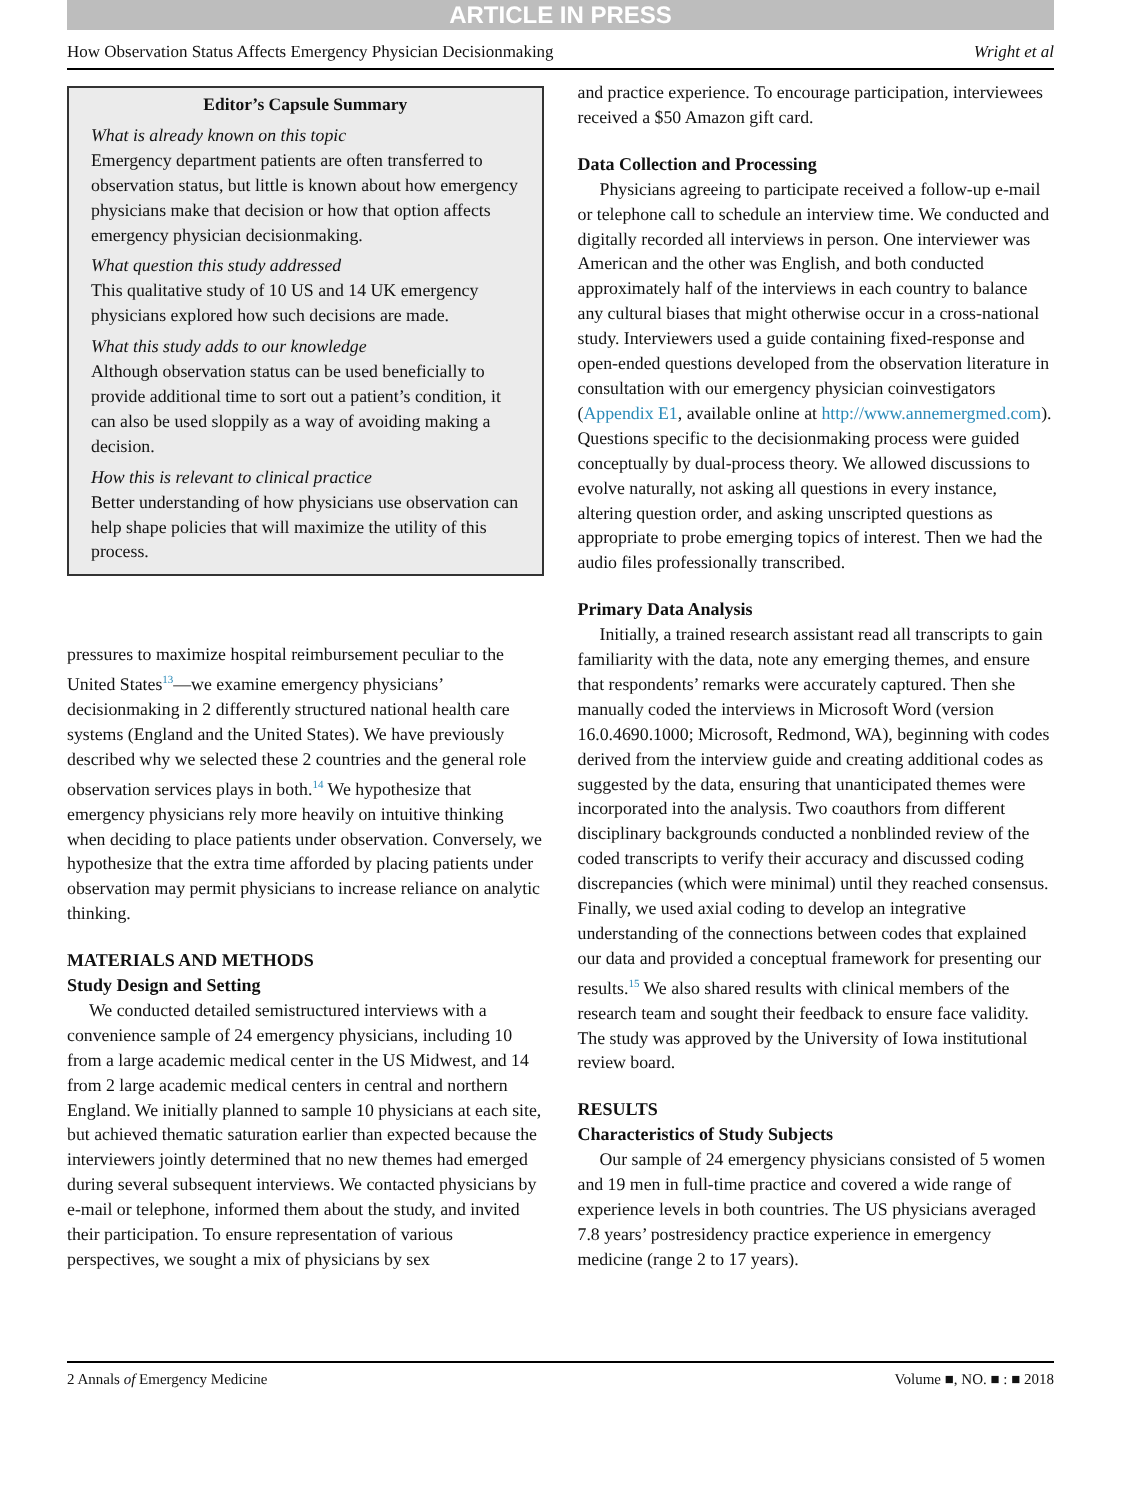ARTICLE IN PRESS
How Observation Status Affects Emergency Physician Decisionmaking Wright et al
Editor’s Capsule Summary
What is already known on this topic
Emergency department patients are often transferred to observation status, but little is known about how emergency physicians make that decision or how that option affects emergency physician decisionmaking.
What question this study addressed
This qualitative study of 10 US and 14 UK emergency physicians explored how such decisions are made.
What this study adds to our knowledge
Although observation status can be used beneficially to provide additional time to sort out a patient’s condition, it can also be used sloppily as a way of avoiding making a decision.
How this is relevant to clinical practice
Better understanding of how physicians use observation can help shape policies that will maximize the utility of this process.
pressures to maximize hospital reimbursement peculiar to the United States<sup>13</sup>—we examine emergency physicians’ decisionmaking in 2 differently structured national health care systems (England and the United States). We have previously described why we selected these 2 countries and the general role observation services plays in both.<sup>14</sup> We hypothesize that emergency physicians rely more heavily on intuitive thinking when deciding to place patients under observation. Conversely, we hypothesize that the extra time afforded by placing patients under observation may permit physicians to increase reliance on analytic thinking.
MATERIALS AND METHODS
Study Design and Setting
We conducted detailed semistructured interviews with a convenience sample of 24 emergency physicians, including 10 from a large academic medical center in the US Midwest, and 14 from 2 large academic medical centers in central and northern England. We initially planned to sample 10 physicians at each site, but achieved thematic saturation earlier than expected because the interviewers jointly determined that no new themes had emerged during several subsequent interviews. We contacted physicians by e-mail or telephone, informed them about the study, and invited their participation. To ensure representation of various perspectives, we sought a mix of physicians by sex
and practice experience. To encourage participation, interviewees received a $50 Amazon gift card.
Data Collection and Processing
Physicians agreeing to participate received a follow-up e-mail or telephone call to schedule an interview time. We conducted and digitally recorded all interviews in person. One interviewer was American and the other was English, and both conducted approximately half of the interviews in each country to balance any cultural biases that might otherwise occur in a cross-national study. Interviewers used a guide containing fixed-response and open-ended questions developed from the observation literature in consultation with our emergency physician coinvestigators (Appendix E1, available online at http://www.annemergmed.com). Questions specific to the decisionmaking process were guided conceptually by dual-process theory. We allowed discussions to evolve naturally, not asking all questions in every instance, altering question order, and asking unscripted questions as appropriate to probe emerging topics of interest. Then we had the audio files professionally transcribed.
Primary Data Analysis
Initially, a trained research assistant read all transcripts to gain familiarity with the data, note any emerging themes, and ensure that respondents’ remarks were accurately captured. Then she manually coded the interviews in Microsoft Word (version 16.0.4690.1000; Microsoft, Redmond, WA), beginning with codes derived from the interview guide and creating additional codes as suggested by the data, ensuring that unanticipated themes were incorporated into the analysis. Two coauthors from different disciplinary backgrounds conducted a nonblinded review of the coded transcripts to verify their accuracy and discussed coding discrepancies (which were minimal) until they reached consensus. Finally, we used axial coding to develop an integrative understanding of the connections between codes that explained our data and provided a conceptual framework for presenting our results.<sup>15</sup> We also shared results with clinical members of the research team and sought their feedback to ensure face validity. The study was approved by the University of Iowa institutional review board.
RESULTS
Characteristics of Study Subjects
Our sample of 24 emergency physicians consisted of 5 women and 19 men in full-time practice and covered a wide range of experience levels in both countries. The US physicians averaged 7.8 years’ postresidency practice experience in emergency medicine (range 2 to 17 years).
2 Annals of Emergency Medicine Volume ■, NO. ■ : ■ 2018